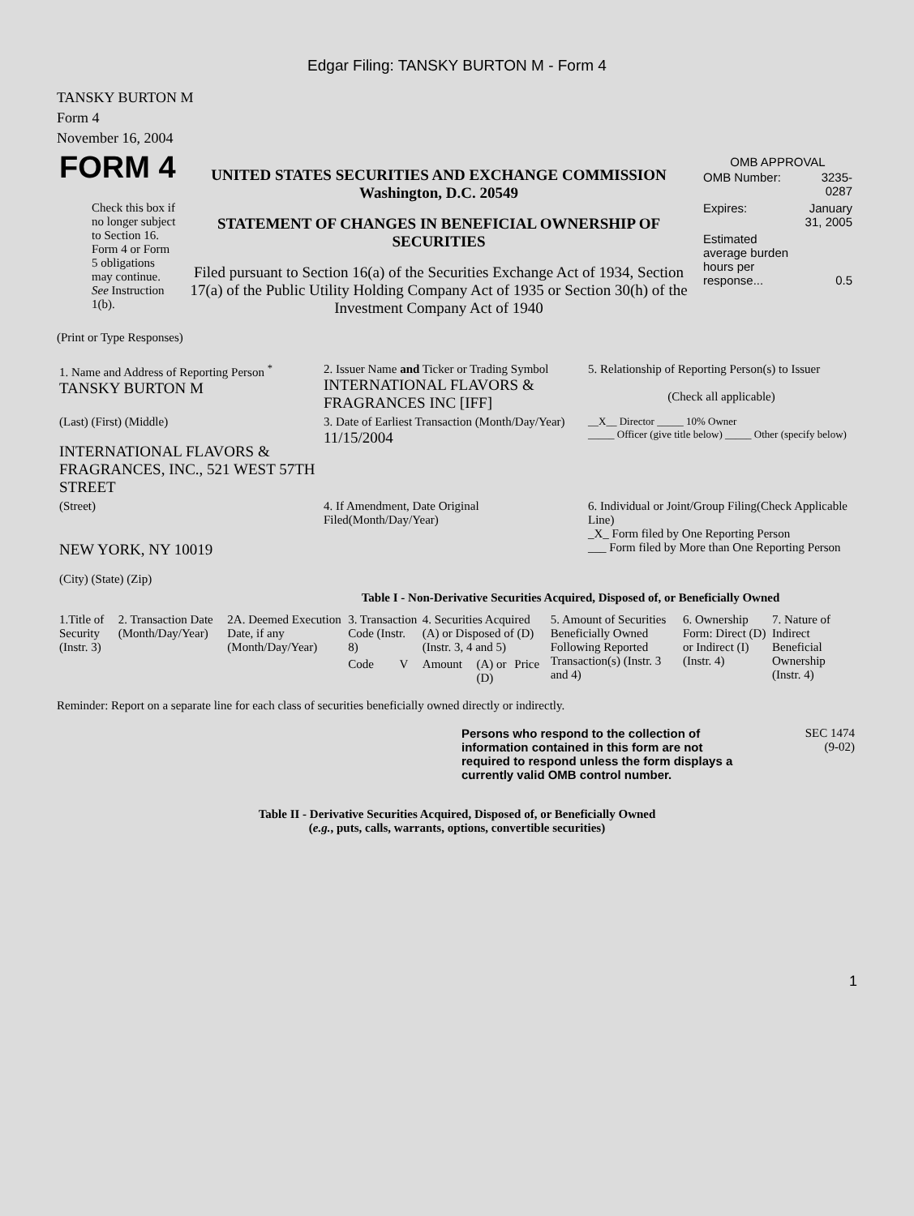Edgar Filing: TANSKY BURTON M - Form 4
TANSKY BURTON M
Form 4
November 16, 2004
| FORM 4 Check this box if no longer subject to Section 16. Form 4 or Form 5 obligations may continue. See Instruction 1(b). | UNITED STATES SECURITIES AND EXCHANGE COMMISSION Washington, D.C. 20549 STATEMENT OF CHANGES IN BENEFICIAL OWNERSHIP OF SECURITIES Filed pursuant to Section 16(a) of the Securities Exchange Act of 1934, Section 17(a) of the Public Utility Holding Company Act of 1935 or Section 30(h) of the Investment Company Act of 1940 | OMB APPROVAL / OMB Number: / 3235-0287 / / Expires: / January 31, 2005 / / Estimated average burden hours per response... / 0.5 / |
(Print or Type Responses)
| 1. Name and Address of Reporting Person <sup>*</sup> TANSKY BURTON M | 2. Issuer Name and Ticker or Trading Symbol INTERNATIONAL FLAVORS & FRAGRANCES INC [IFF] | 5. Relationship of Reporting Person(s) to Issuer (Check all applicable) |
| (Last) (First) (Middle) INTERNATIONAL FLAVORS & FRAGRANCES, INC., 521 WEST 57TH STREET | 3. Date of Earliest Transaction (Month/Day/Year) 11/15/2004 | __X__ Director _____ 10% Owner _____ Officer (give title below) _____ Other (specify below) |
| (Street) NEW YORK, NY 10019 (City) (State) (Zip) | 4. If Amendment, Date Original Filed(Month/Day/Year) | 6. Individual or Joint/Group Filing(Check Applicable Line) _X_ Form filed by One Reporting Person ___ Form filed by More than One Reporting Person |
Table I - Non-Derivative Securities Acquired, Disposed of, or Beneficially Owned
| 1.Title of Security (Instr. 3) | 2. Transaction Date (Month/Day/Year) | 2A. Deemed Execution Date, if any (Month/Day/Year) | 3. Transaction Code (Instr. 8) | | 4. Securities Acquired (A) or Disposed of (D) (Instr. 3, 4 and 5) | | | 5. Amount of Securities Beneficially Owned Following Reported Transaction(s) (Instr. 3 and 4) | 6. Ownership Form: Direct (D) or Indirect (I) (Instr. 4) | 7. Nature of Indirect Beneficial Ownership (Instr. 4) |
| --- | --- | --- | --- | --- | --- | --- | --- | --- | --- | --- |
| | | | Code | V | Amount | (A) or (D) | Price | | | |
Reminder: Report on a separate line for each class of securities beneficially owned directly or indirectly.
| | Persons who respond to the collection of information contained in this form are not required to respond unless the form displays a currently valid OMB control number. | SEC 1474 (9-02) |
Table II - Derivative Securities Acquired, Disposed of, or Beneficially Owned
(e.g., puts, calls, warrants, options, convertible securities)
1